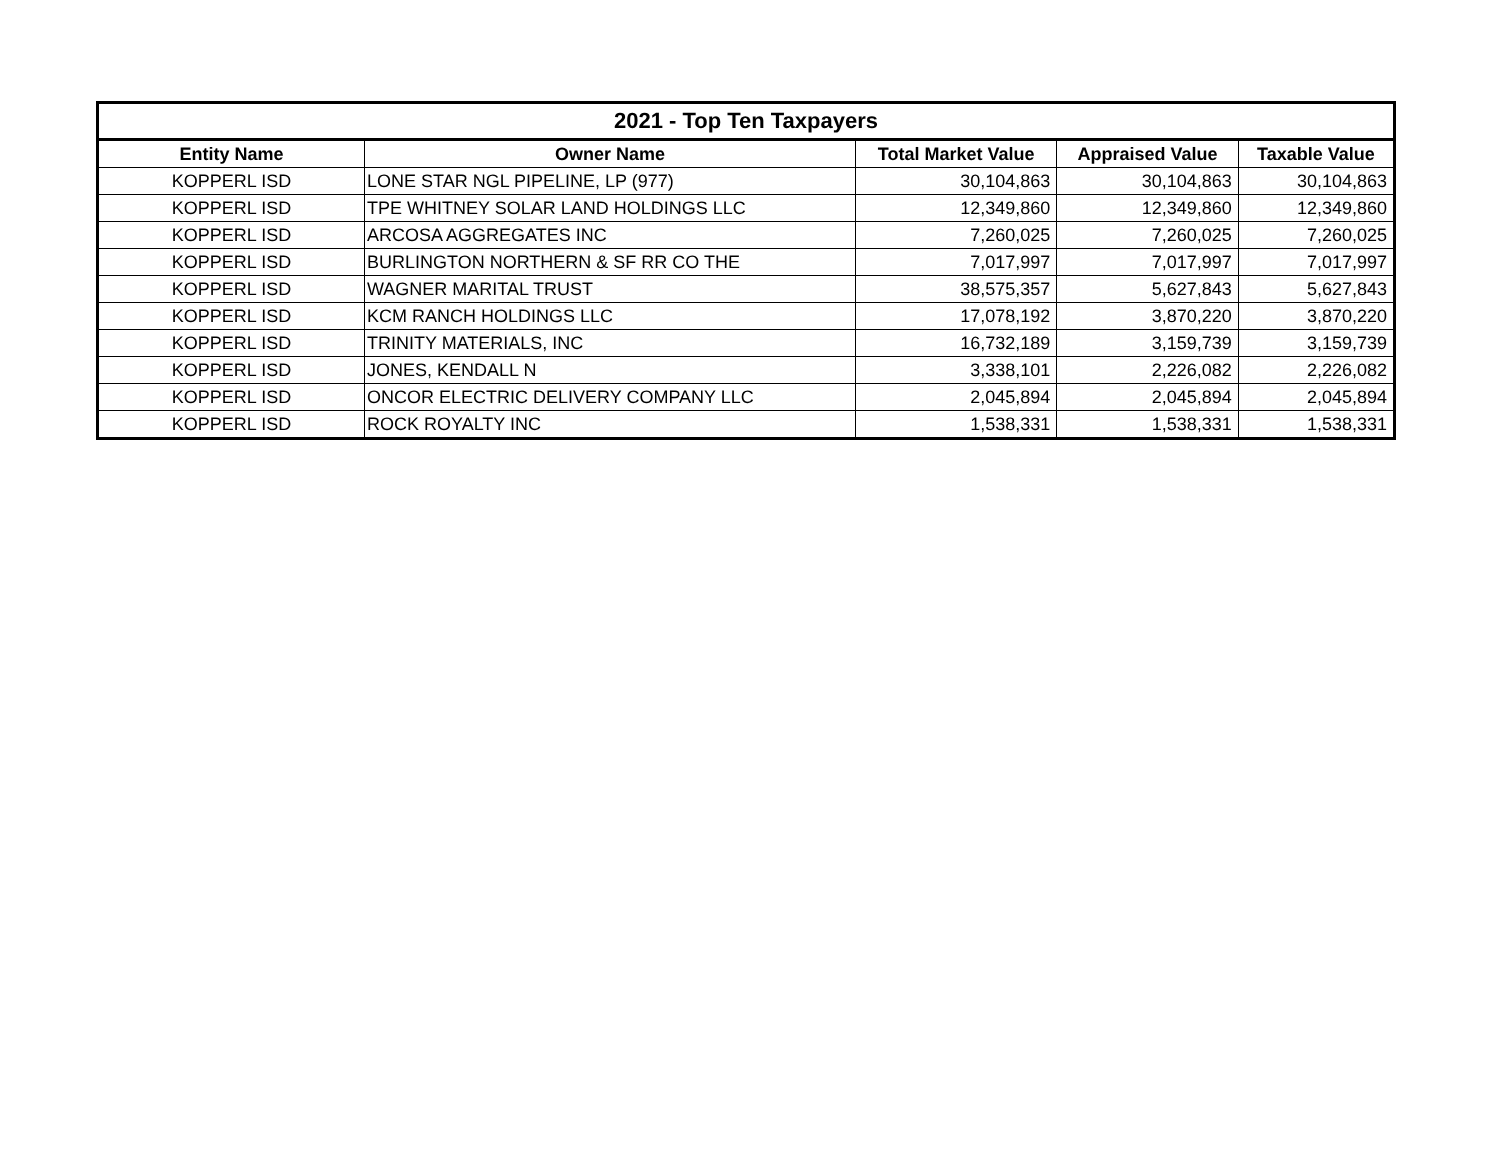| 2021 - Top Ten Taxpayers | | | | |
| --- | --- | --- | --- | --- |
| Entity Name | Owner Name | Total Market Value | Appraised Value | Taxable Value |
| KOPPERL ISD | LONE STAR NGL PIPELINE, LP (977) | 30,104,863 | 30,104,863 | 30,104,863 |
| KOPPERL ISD | TPE WHITNEY SOLAR LAND HOLDINGS LLC | 12,349,860 | 12,349,860 | 12,349,860 |
| KOPPERL ISD | ARCOSA AGGREGATES INC | 7,260,025 | 7,260,025 | 7,260,025 |
| KOPPERL ISD | BURLINGTON NORTHERN & SF RR CO THE | 7,017,997 | 7,017,997 | 7,017,997 |
| KOPPERL ISD | WAGNER MARITAL TRUST | 38,575,357 | 5,627,843 | 5,627,843 |
| KOPPERL ISD | KCM RANCH HOLDINGS LLC | 17,078,192 | 3,870,220 | 3,870,220 |
| KOPPERL ISD | TRINITY MATERIALS, INC | 16,732,189 | 3,159,739 | 3,159,739 |
| KOPPERL ISD | JONES, KENDALL N | 3,338,101 | 2,226,082 | 2,226,082 |
| KOPPERL ISD | ONCOR ELECTRIC DELIVERY COMPANY LLC | 2,045,894 | 2,045,894 | 2,045,894 |
| KOPPERL ISD | ROCK ROYALTY INC | 1,538,331 | 1,538,331 | 1,538,331 |